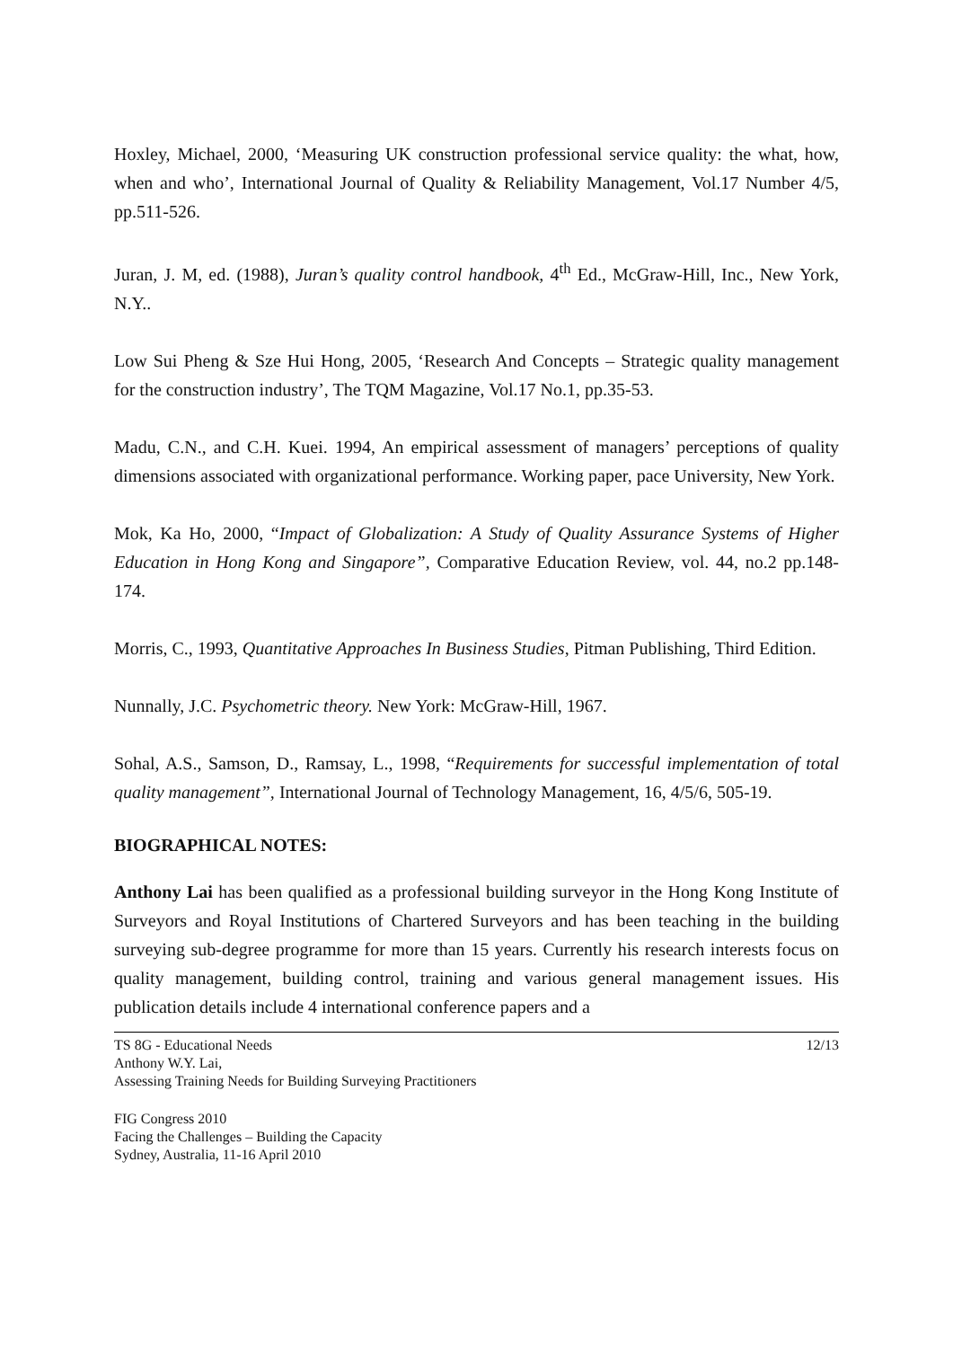Hoxley, Michael, 2000, ‘Measuring UK construction professional service quality: the what, how, when and who’, International Journal of Quality & Reliability Management, Vol.17 Number 4/5, pp.511-526.
Juran, J. M, ed. (1988), Juran’s quality control handbook, 4<sup>th</sup> Ed., McGraw-Hill, Inc., New York, N.Y..
Low Sui Pheng & Sze Hui Hong, 2005, ‘Research And Concepts – Strategic quality management for the construction industry’, The TQM Magazine, Vol.17 No.1, pp.35-53.
Madu, C.N., and C.H. Kuei. 1994, An empirical assessment of managers’ perceptions of quality dimensions associated with organizational performance. Working paper, pace University, New York.
Mok, Ka Ho, 2000, “Impact of Globalization: A Study of Quality Assurance Systems of Higher Education in Hong Kong and Singapore”, Comparative Education Review, vol. 44, no.2 pp.148-174.
Morris, C., 1993, Quantitative Approaches In Business Studies, Pitman Publishing, Third Edition.
Nunnally, J.C. Psychometric theory. New York: McGraw-Hill, 1967.
Sohal, A.S., Samson, D., Ramsay, L., 1998, “Requirements for successful implementation of total quality management”, International Journal of Technology Management, 16, 4/5/6, 505-19.
BIOGRAPHICAL NOTES:
Anthony Lai has been qualified as a professional building surveyor in the Hong Kong Institute of Surveyors and Royal Institutions of Chartered Surveyors and has been teaching in the building surveying sub-degree programme for more than 15 years. Currently his research interests focus on quality management, building control, training and various general management issues. His publication details include 4 international conference papers and a
TS 8G - Educational Needs 12/13
Anthony W.Y. Lai,
Assessing Training Needs for Building Surveying Practitioners
FIG Congress 2010
Facing the Challenges – Building the Capacity
Sydney, Australia, 11-16 April 2010